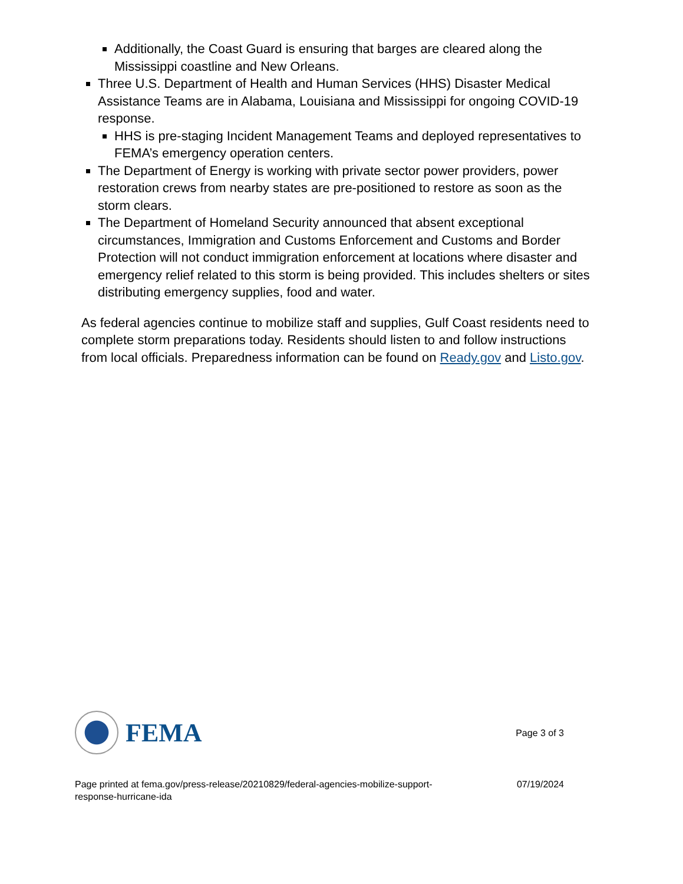Additionally, the Coast Guard is ensuring that barges are cleared along the Mississippi coastline and New Orleans.
Three U.S. Department of Health and Human Services (HHS) Disaster Medical Assistance Teams are in Alabama, Louisiana and Mississippi for ongoing COVID-19 response.
HHS is pre-staging Incident Management Teams and deployed representatives to FEMA’s emergency operation centers.
The Department of Energy is working with private sector power providers, power restoration crews from nearby states are pre-positioned to restore as soon as the storm clears.
The Department of Homeland Security announced that absent exceptional circumstances, Immigration and Customs Enforcement and Customs and Border Protection will not conduct immigration enforcement at locations where disaster and emergency relief related to this storm is being provided. This includes shelters or sites distributing emergency supplies, food and water.
As federal agencies continue to mobilize staff and supplies, Gulf Coast residents need to complete storm preparations today. Residents should listen to and follow instructions from local officials. Preparedness information can be found on Ready.gov and Listo.gov.
FEMA
Page 3 of 3
Page printed at fema.gov/press-release/20210829/federal-agencies-mobilize-support-
response-hurricane-ida
07/19/2024